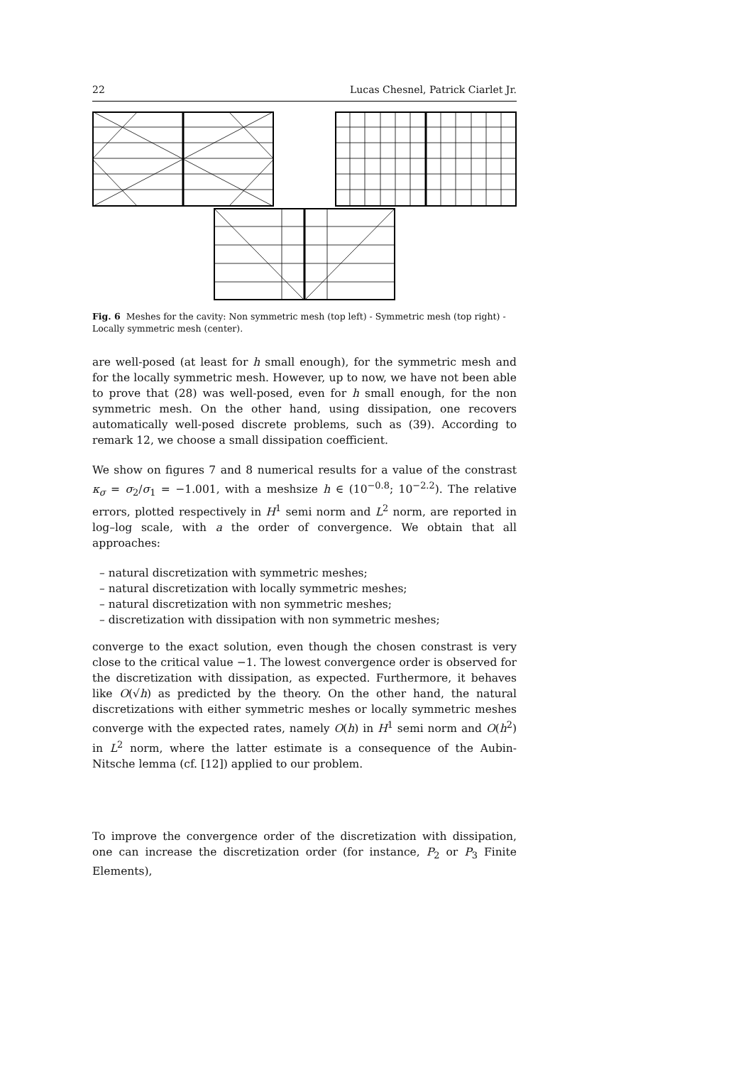22 Lucas Chesnel, Patrick Ciarlet Jr.
Fig. 6 Meshes for the cavity: Non symmetric mesh (top left) - Symmetric mesh (top right) - Locally symmetric mesh (center).
are well-posed (at least for h small enough), for the symmetric mesh and for the locally symmetric mesh. However, up to now, we have not been able to prove that (28) was well-posed, even for h small enough, for the non symmetric mesh. On the other hand, using dissipation, one recovers automatically well-posed discrete problems, such as (39). According to remark 12, we choose a small dissipation coefficient.
We show on figures 7 and 8 numerical results for a value of the constrast κ<sub>σ</sub> = σ<sub>2</sub>/σ<sub>1</sub> = −1.001, with a meshsize h ∈ (10<sup>−0.8</sup>; 10<sup>−2.2</sup>). The relative errors, plotted respectively in H<sup>1</sup> semi norm and L<sup>2</sup> norm, are reported in log–log scale, with a the order of convergence. We obtain that all approaches:
– natural discretization with symmetric meshes;
– natural discretization with locally symmetric meshes;
– natural discretization with non symmetric meshes;
– discretization with dissipation with non symmetric meshes;
converge to the exact solution, even though the chosen constrast is very close to the critical value −1. The lowest convergence order is observed for the discretization with dissipation, as expected. Furthermore, it behaves like O(√h) as predicted by the theory. On the other hand, the natural discretizations with either symmetric meshes or locally symmetric meshes converge with the expected rates, namely O(h) in H<sup>1</sup> semi norm and O(h<sup>2</sup>) in L<sup>2</sup> norm, where the latter estimate is a consequence of the Aubin-Nitsche lemma (cf. [12]) applied to our problem.
To improve the convergence order of the discretization with dissipation, one can increase the discretization order (for instance, P<sub>2</sub> or P<sub>3</sub> Finite Elements),